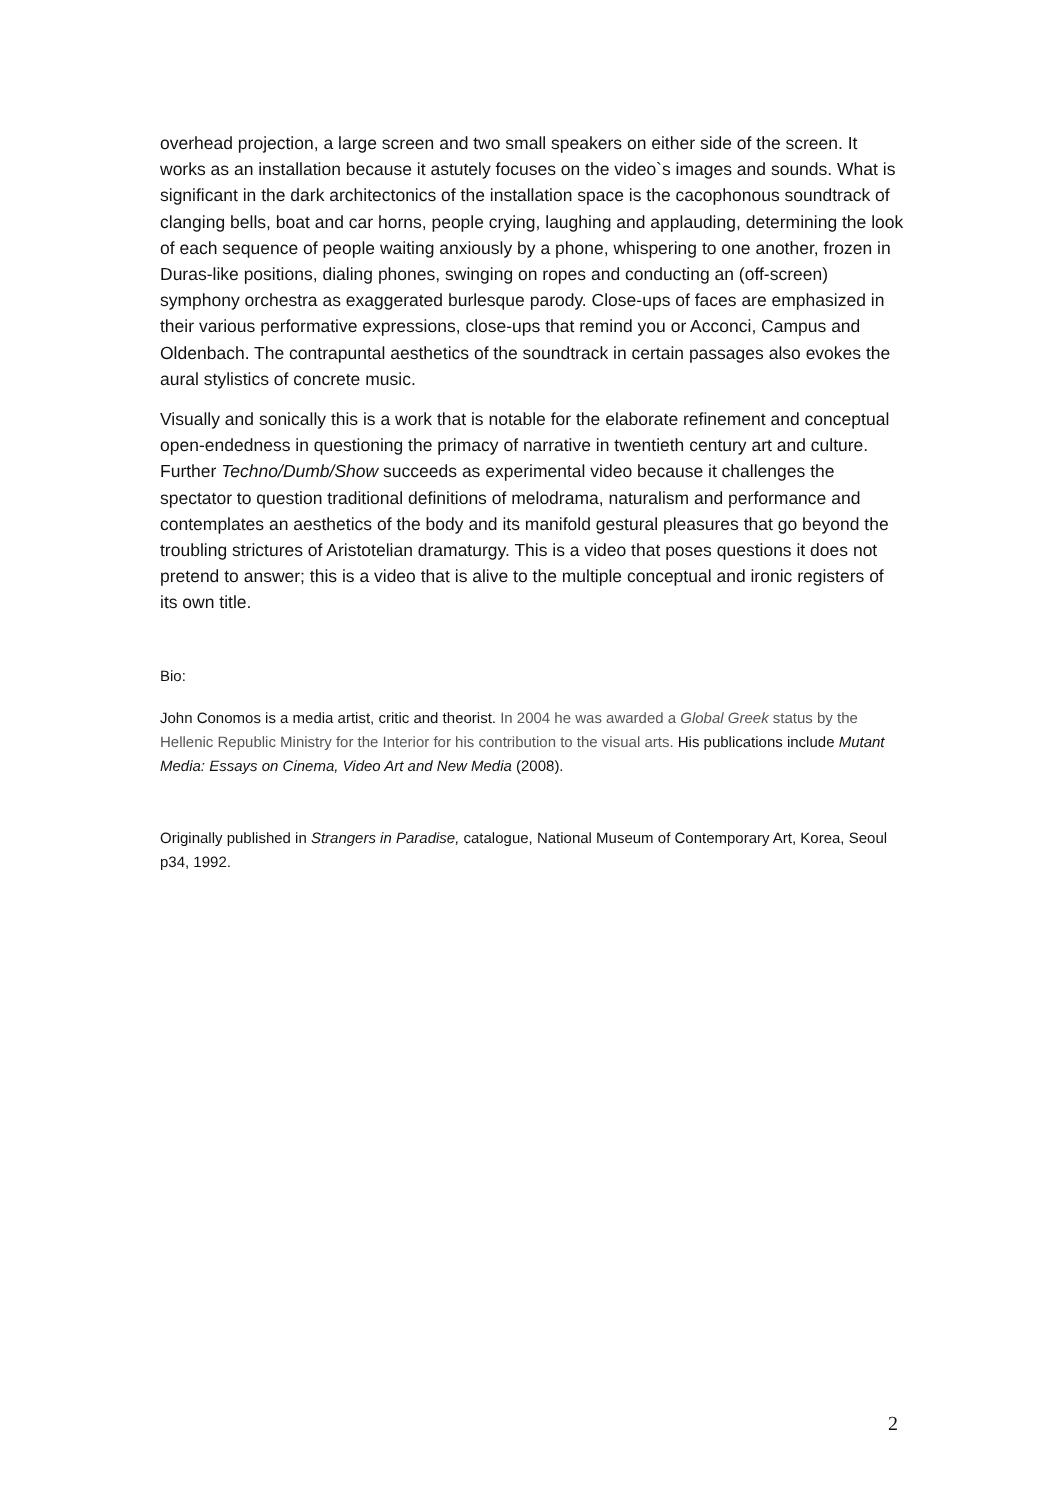overhead projection, a large screen and two small speakers on either side of the screen. It works as an installation because it astutely focuses on the video`s images and sounds. What is significant in the dark architectonics of the installation space is the cacophonous soundtrack of clanging bells, boat and car horns, people crying, laughing and applauding, determining the look of each sequence of people waiting anxiously by a phone, whispering to one another, frozen in Duras-like positions, dialing phones, swinging on ropes and conducting an (off-screen) symphony orchestra as exaggerated burlesque parody. Close-ups of faces are emphasized in their various performative expressions, close-ups that remind you or Acconci, Campus and Oldenbach. The contrapuntal aesthetics of the soundtrack in certain passages also evokes the aural stylistics of concrete music.
Visually and sonically this is a work that is notable for the elaborate refinement and conceptual open-endedness in questioning the primacy of narrative in twentieth century art and culture. Further Techno/Dumb/Show succeeds as experimental video because it challenges the spectator to question traditional definitions of melodrama, naturalism and performance and contemplates an aesthetics of the body and its manifold gestural pleasures that go beyond the troubling strictures of Aristotelian dramaturgy. This is a video that poses questions it does not pretend to answer; this is a video that is alive to the multiple conceptual and ironic registers of its own title.
Bio:
John Conomos is a media artist, critic and theorist. In 2004 he was awarded a Global Greek status by the Hellenic Republic Ministry for the Interior for his contribution to the visual arts. His publications include Mutant Media: Essays on Cinema, Video Art and New Media (2008).
Originally published in Strangers in Paradise, catalogue, National Museum of Contemporary Art, Korea, Seoul p34, 1992.
2